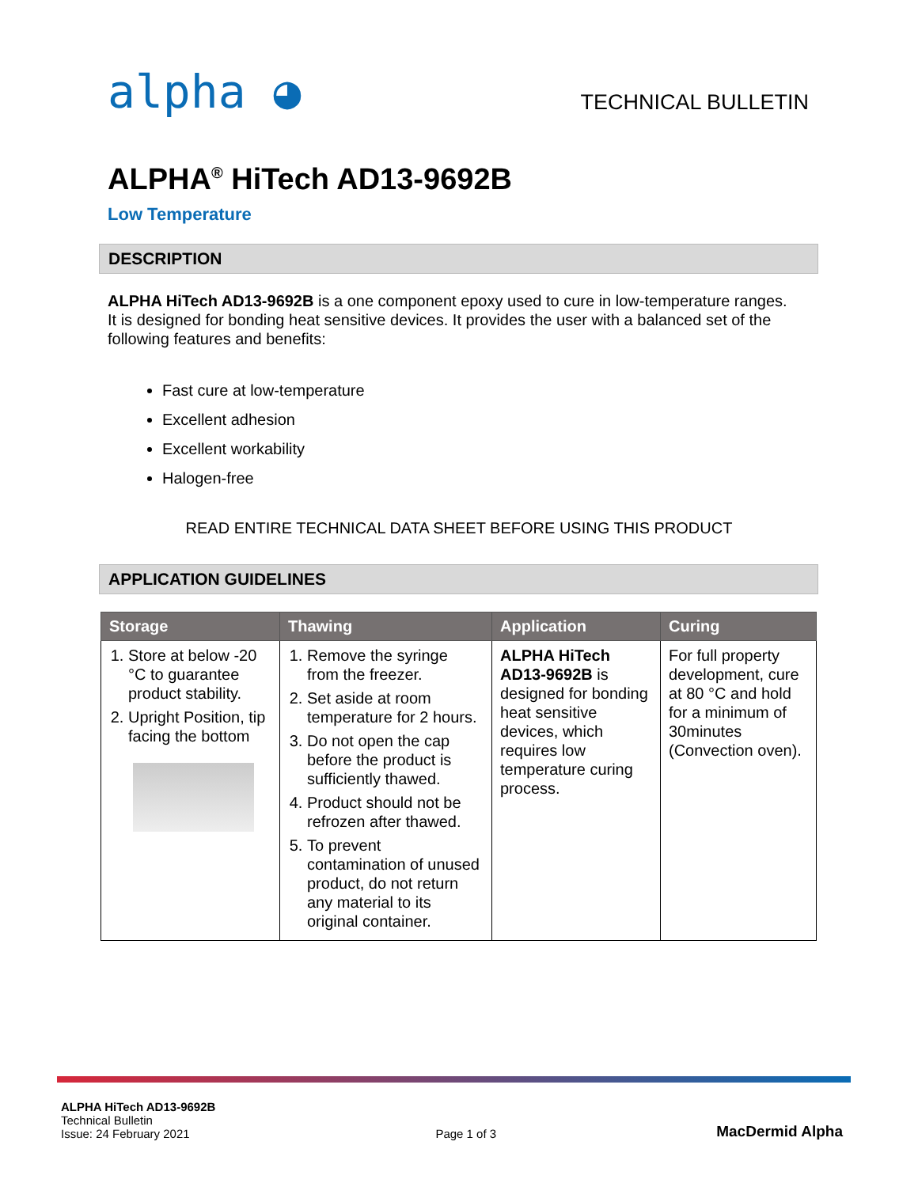alpha ◕
TECHNICAL BULLETIN
ALPHA<sup>®</sup> HiTech AD13-9692B
Low Temperature
DESCRIPTION
ALPHA HiTech AD13-9692B is a one component epoxy used to cure in low-temperature ranges. It is designed for bonding heat sensitive devices. It provides the user with a balanced set of the following features and benefits:
Fast cure at low-temperature
Excellent adhesion
Excellent workability
Halogen-free
READ ENTIRE TECHNICAL DATA SHEET BEFORE USING THIS PRODUCT
APPLICATION GUIDELINES
| Storage | Thawing | Application | Curing |
| --- | --- | --- | --- |
| 1. Store at below -20 °C to guarantee product stability. 2. Upright Position, tip facing the bottom | 1. Remove the syringe from the freezer. 2. Set aside at room temperature for 2 hours. 3. Do not open the cap before the product is sufficiently thawed. 4. Product should not be refrozen after thawed. 5. To prevent contamination of unused product, do not return any material to its original container. | ALPHA HiTech AD13-9692B is designed for bonding heat sensitive devices, which requires low temperature curing process. | For full property development, cure at 80 °C and hold for a minimum of 30minutes (Convection oven). |
ALPHA HiTech AD13-9692B
Technical Bulletin
Issue: 24 February 2021
Page 1 of 3
MacDermid Alpha